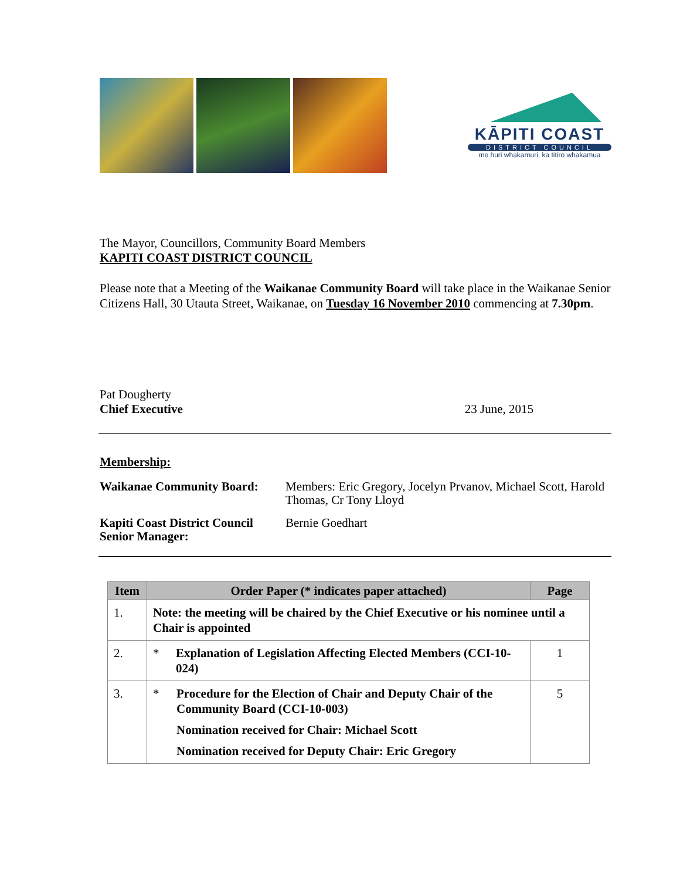KĀPITI COAST
DISTRICT COUNCIL
me huri whakamuri, ka titiro whakamua
The Mayor, Councillors, Community Board Members
KAPITI COAST DISTRICT COUNCIL
Please note that a Meeting of the Waikanae Community Board will take place in the Waikanae Senior Citizens Hall, 30 Utauta Street, Waikanae, on Tuesday 16 November 2010 commencing at 7.30pm.
Pat Dougherty
Chief Executive 23 June, 2015
Membership:
| Waikanae Community Board: | Members: Eric Gregory, Jocelyn Prvanov, Michael Scott, Harold Thomas, Cr Tony Lloyd |
| Kapiti Coast District Council Senior Manager: | Bernie Goedhart |
| Item | Order Paper (* indicates paper attached) | Page |
| --- | --- | --- |
| 1. | Note: the meeting will be chaired by the Chief Executive or his nominee until a Chair is appointed | |
| 2. | * Explanation of Legislation Affecting Elected Members (CCI-10-024) | 1 |
| 3. | * Procedure for the Election of Chair and Deputy Chair of the Community Board (CCI-10-003) Nomination received for Chair: Michael Scott Nomination received for Deputy Chair: Eric Gregory | 5 |